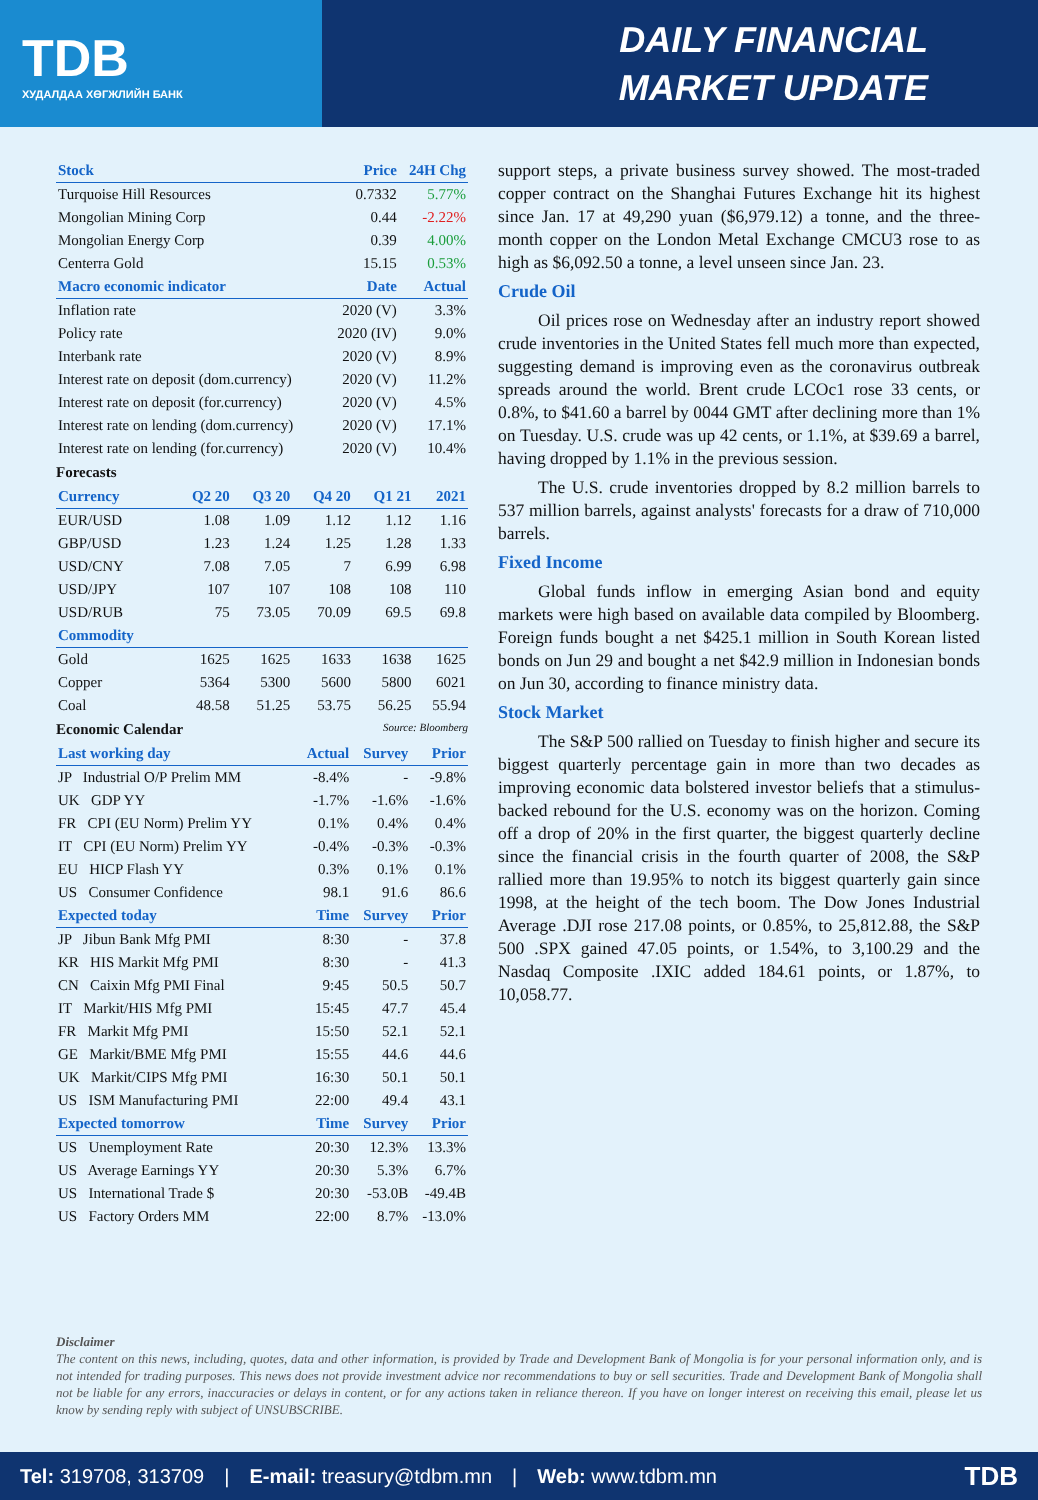TDB
ХУДАЛДАА ХӨГЖЛИЙН БАНК
DAILY FINANCIAL
MARKET UPDATE
| Stock | Price | 24H Chg |
| --- | --- | --- |
| Turquoise Hill Resources | 0.7332 | 5.77% |
| Mongolian Mining Corp | 0.44 | -2.22% |
| Mongolian Energy Corp | 0.39 | 4.00% |
| Centerra Gold | 15.15 | 0.53% |
| Macro economic indicator | Date | Actual |
| Inflation rate | 2020 (V) | 3.3% |
| Policy rate | 2020 (IV) | 9.0% |
| Interbank rate | 2020 (V) | 8.9% |
| Interest rate on deposit (dom.currency) | 2020 (V) | 11.2% |
| Interest rate on deposit (for.currency) | 2020 (V) | 4.5% |
| Interest rate on lending (dom.currency) | 2020 (V) | 17.1% |
| Interest rate on lending (for.currency) | 2020 (V) | 10.4% |
Forecasts
| Currency | Q2 20 | Q3 20 | Q4 20 | Q1 21 | 2021 |
| --- | --- | --- | --- | --- | --- |
| EUR/USD | 1.08 | 1.09 | 1.12 | 1.12 | 1.16 |
| GBP/USD | 1.23 | 1.24 | 1.25 | 1.28 | 1.33 |
| USD/CNY | 7.08 | 7.05 | 7 | 6.99 | 6.98 |
| USD/JPY | 107 | 107 | 108 | 108 | 110 |
| USD/RUB | 75 | 73.05 | 70.09 | 69.5 | 69.8 |
| Commodity | | | | | |
| Gold | 1625 | 1625 | 1633 | 1638 | 1625 |
| Copper | 5364 | 5300 | 5600 | 5800 | 6021 |
| Coal | 48.58 | 51.25 | 53.75 | 56.25 | 55.94 |
Economic Calendar Source: Bloomberg
| Last working day | Actual | Survey | Prior |
| --- | --- | --- | --- |
| JP Industrial O/P Prelim MM | -8.4% | - | -9.8% |
| UK GDP YY | -1.7% | -1.6% | -1.6% |
| FR CPI (EU Norm) Prelim YY | 0.1% | 0.4% | 0.4% |
| IT CPI (EU Norm) Prelim YY | -0.4% | -0.3% | -0.3% |
| EU HICP Flash YY | 0.3% | 0.1% | 0.1% |
| US Consumer Confidence | 98.1 | 91.6 | 86.6 |
| Expected today | Time | Survey | Prior |
| JP Jibun Bank Mfg PMI | 8:30 | - | 37.8 |
| KR HIS Markit Mfg PMI | 8:30 | - | 41.3 |
| CN Caixin Mfg PMI Final | 9:45 | 50.5 | 50.7 |
| IT Markit/HIS Mfg PMI | 15:45 | 47.7 | 45.4 |
| FR Markit Mfg PMI | 15:50 | 52.1 | 52.1 |
| GE Markit/BME Mfg PMI | 15:55 | 44.6 | 44.6 |
| UK Markit/CIPS Mfg PMI | 16:30 | 50.1 | 50.1 |
| US ISM Manufacturing PMI | 22:00 | 49.4 | 43.1 |
| Expected tomorrow | Time | Survey | Prior |
| US Unemployment Rate | 20:30 | 12.3% | 13.3% |
| US Average Earnings YY | 20:30 | 5.3% | 6.7% |
| US International Trade $ | 20:30 | -53.0B | -49.4B |
| US Factory Orders MM | 22:00 | 8.7% | -13.0% |
support steps, a private business survey showed. The most-traded copper contract on the Shanghai Futures Exchange hit its highest since Jan. 17 at 49,290 yuan ($6,979.12) a tonne, and the three-month copper on the London Metal Exchange CMCU3 rose to as high as $6,092.50 a tonne, a level unseen since Jan. 23.
Crude Oil
Oil prices rose on Wednesday after an industry report showed crude inventories in the United States fell much more than expected, suggesting demand is improving even as the coronavirus outbreak spreads around the world. Brent crude LCOc1 rose 33 cents, or 0.8%, to $41.60 a barrel by 0044 GMT after declining more than 1% on Tuesday. U.S. crude was up 42 cents, or 1.1%, at $39.69 a barrel, having dropped by 1.1% in the previous session.
The U.S. crude inventories dropped by 8.2 million barrels to 537 million barrels, against analysts' forecasts for a draw of 710,000 barrels.
Fixed Income
Global funds inflow in emerging Asian bond and equity markets were high based on available data compiled by Bloomberg. Foreign funds bought a net $425.1 million in South Korean listed bonds on Jun 29 and bought a net $42.9 million in Indonesian bonds on Jun 30, according to finance ministry data.
Stock Market
The S&P 500 rallied on Tuesday to finish higher and secure its biggest quarterly percentage gain in more than two decades as improving economic data bolstered investor beliefs that a stimulus-backed rebound for the U.S. economy was on the horizon. Coming off a drop of 20% in the first quarter, the biggest quarterly decline since the financial crisis in the fourth quarter of 2008, the S&P rallied more than 19.95% to notch its biggest quarterly gain since 1998, at the height of the tech boom. The Dow Jones Industrial Average .DJI rose 217.08 points, or 0.85%, to 25,812.88, the S&P 500 .SPX gained 47.05 points, or 1.54%, to 3,100.29 and the Nasdaq Composite .IXIC added 184.61 points, or 1.87%, to 10,058.77.
Disclaimer
The content on this news, including, quotes, data and other information, is provided by Trade and Development Bank of Mongolia is for your personal information only, and is not intended for trading purposes. This news does not provide investment advice nor recommendations to buy or sell securities. Trade and Development Bank of Mongolia shall not be liable for any errors, inaccuracies or delays in content, or for any actions taken in reliance thereon. If you have on longer interest on receiving this email, please let us know by sending reply with subject of UNSUBSCRIBE.
Tel: 319708, 313709 | E-mail: treasury@tdbm.mn | Web: www.tdbm.mn TDB